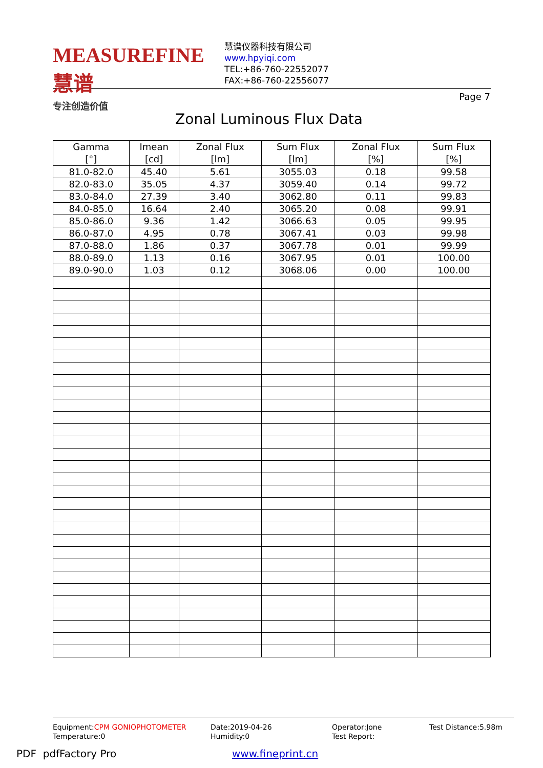MEASUREFINE 慧谱
专注创造价值
慧谱仪器科技有限公司
www.hpyiqi.com
TEL:+86-760-22552077
FAX:+86-760-22556077
Page 7
Zonal Luminous Flux Data
| Gamma [°] | Imean [cd] | Zonal Flux [lm] | Sum Flux [lm] | Zonal Flux [%] | Sum Flux [%] |
| --- | --- | --- | --- | --- | --- |
| 81.0-82.0 | 45.40 | 5.61 | 3055.03 | 0.18 | 99.58 |
| 82.0-83.0 | 35.05 | 4.37 | 3059.40 | 0.14 | 99.72 |
| 83.0-84.0 | 27.39 | 3.40 | 3062.80 | 0.11 | 99.83 |
| 84.0-85.0 | 16.64 | 2.40 | 3065.20 | 0.08 | 99.91 |
| 85.0-86.0 | 9.36 | 1.42 | 3066.63 | 0.05 | 99.95 |
| 86.0-87.0 | 4.95 | 0.78 | 3067.41 | 0.03 | 99.98 |
| 87.0-88.0 | 1.86 | 0.37 | 3067.78 | 0.01 | 99.99 |
| 88.0-89.0 | 1.13 | 0.16 | 3067.95 | 0.01 | 100.00 |
| 89.0-90.0 | 1.03 | 0.12 | 3068.06 | 0.00 | 100.00 |
Equipment:CPM GONIOPHOTOMETER
Temperature:0
Date:2019-04-26
Humidity:0
Operator:Jone
Test Report:
Test Distance:5.98m
PDF pdfFactory Pro www.fineprint.cn